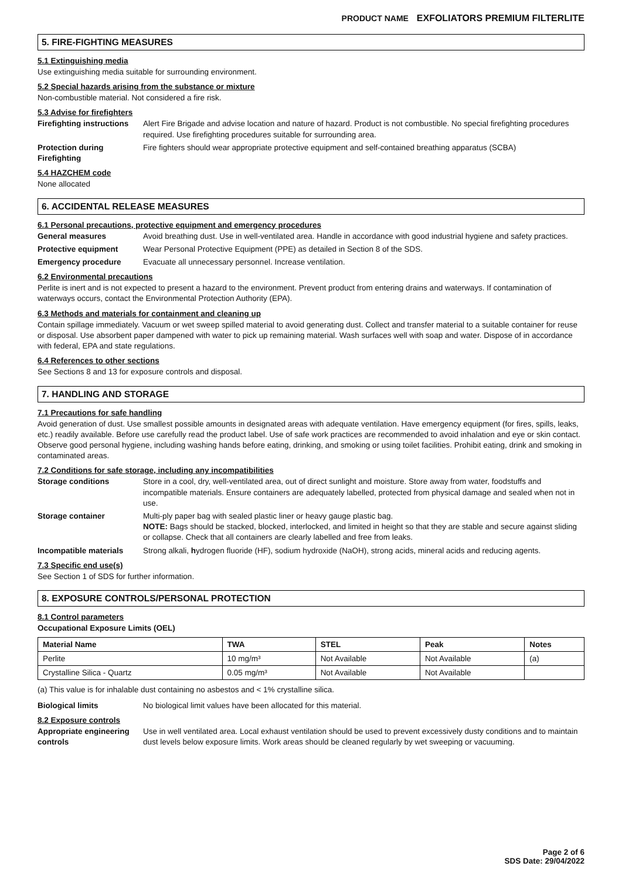PRODUCT NAME EXFOLIATORS PREMIUM FILTERLITE
5. FIRE-FIGHTING MEASURES
5.1 Extinguishing media
Use extinguishing media suitable for surrounding environment.
5.2 Special hazards arising from the substance or mixture
Non-combustible material. Not considered a fire risk.
5.3 Advise for firefighters
Firefighting instructions
Alert Fire Brigade and advise location and nature of hazard. Product is not combustible. No special firefighting procedures required. Use firefighting procedures suitable for surrounding area.
Protection during Firefighting
Fire fighters should wear appropriate protective equipment and self-contained breathing apparatus (SCBA)
5.4 HAZCHEM code
None allocated
6. ACCIDENTAL RELEASE MEASURES
6.1 Personal precautions, protective equipment and emergency procedures
General measures Avoid breathing dust. Use in well-ventilated area. Handle in accordance with good industrial hygiene and safety practices.
Protective equipment Wear Personal Protective Equipment (PPE) as detailed in Section 8 of the SDS.
Emergency procedure Evacuate all unnecessary personnel. Increase ventilation.
6.2 Environmental precautions
Perlite is inert and is not expected to present a hazard to the environment. Prevent product from entering drains and waterways. If contamination of waterways occurs, contact the Environmental Protection Authority (EPA).
6.3 Methods and materials for containment and cleaning up
Contain spillage immediately. Vacuum or wet sweep spilled material to avoid generating dust. Collect and transfer material to a suitable container for reuse or disposal. Use absorbent paper dampened with water to pick up remaining material. Wash surfaces well with soap and water. Dispose of in accordance with federal, EPA and state regulations.
6.4 References to other sections
See Sections 8 and 13 for exposure controls and disposal.
7. HANDLING AND STORAGE
7.1 Precautions for safe handling
Avoid generation of dust. Use smallest possible amounts in designated areas with adequate ventilation. Have emergency equipment (for fires, spills, leaks, etc.) readily available. Before use carefully read the product label. Use of safe work practices are recommended to avoid inhalation and eye or skin contact. Observe good personal hygiene, including washing hands before eating, drinking, and smoking or using toilet facilities. Prohibit eating, drink and smoking in contaminated areas.
7.2 Conditions for safe storage, including any incompatibilities
Storage conditions Store in a cool, dry, well-ventilated area, out of direct sunlight and moisture. Store away from water, foodstuffs and incompatible materials. Ensure containers are adequately labelled, protected from physical damage and sealed when not in use.
Storage container Multi-ply paper bag with sealed plastic liner or heavy gauge plastic bag.
NOTE: Bags should be stacked, blocked, interlocked, and limited in height so that they are stable and secure against sliding or collapse. Check that all containers are clearly labelled and free from leaks.
Incompatible materials Strong alkali, hydrogen fluoride (HF), sodium hydroxide (NaOH), strong acids, mineral acids and reducing agents.
7.3 Specific end use(s)
See Section 1 of SDS for further information.
8. EXPOSURE CONTROLS/PERSONAL PROTECTION
8.1 Control parameters
Occupational Exposure Limits (OEL)
| Material Name | TWA | STEL | Peak | Notes |
| --- | --- | --- | --- | --- |
| Perlite | 10 mg/m³ | Not Available | Not Available | (a) |
| Crystalline Silica - Quartz | 0.05 mg/m³ | Not Available | Not Available | |
(a) This value is for inhalable dust containing no asbestos and < 1% crystalline silica.
Biological limits No biological limit values have been allocated for this material.
8.2 Exposure controls
Appropriate engineering controls
Use in well ventilated area. Local exhaust ventilation should be used to prevent excessively dusty conditions and to maintain dust levels below exposure limits. Work areas should be cleaned regularly by wet sweeping or vacuuming.
Page 2 of 6
SDS Date: 29/04/2022